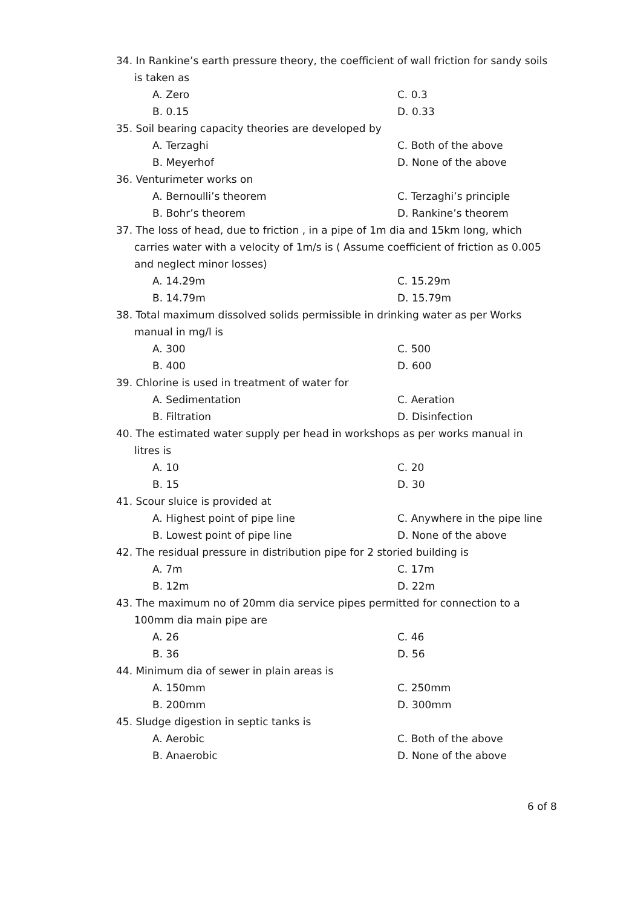34. In Rankine’s earth pressure theory, the coefficient of wall friction for sandy soils is taken as
A. Zero
C. 0.3
B. 0.15
D. 0.33
35. Soil bearing capacity theories are developed by
A. Terzaghi
C. Both of the above
B. Meyerhof
D. None of the above
36. Venturimeter works on
A. Bernoulli’s theorem
C. Terzaghi’s principle
B. Bohr’s theorem
D. Rankine’s theorem
37. The loss of head, due to friction , in a pipe of 1m dia and 15km long, which carries water with a velocity of 1m/s is ( Assume coefficient of friction as 0.005 and neglect minor losses)
A. 14.29m
C. 15.29m
B. 14.79m
D. 15.79m
38. Total maximum dissolved solids permissible in drinking water as per Works manual in mg/l is
A. 300
C. 500
B. 400
D. 600
39. Chlorine is used in treatment of water for
A. Sedimentation
C. Aeration
B. Filtration
D. Disinfection
40. The estimated water supply per head in workshops as per works manual in litres is
A. 10
C. 20
B. 15
D. 30
41. Scour sluice is provided at
A. Highest point of pipe line
C. Anywhere in the pipe line
B. Lowest point of pipe line
D. None of the above
42. The residual pressure in distribution pipe for 2 storied building is
A. 7m
C. 17m
B. 12m
D. 22m
43. The maximum no of 20mm dia service pipes permitted for connection to a 100mm dia main pipe are
A. 26
C. 46
B. 36
D. 56
44. Minimum dia of sewer in plain areas is
A. 150mm
C. 250mm
B. 200mm
D. 300mm
45. Sludge digestion in septic tanks is
A. Aerobic
C. Both of the above
B. Anaerobic
D. None of the above
6 of 8